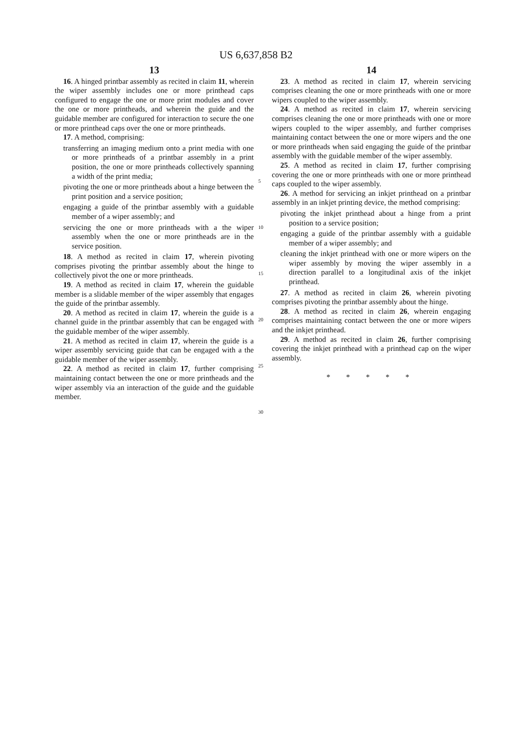US 6,637,858 B2
13
16. A hinged printbar assembly as recited in claim 11, wherein the wiper assembly includes one or more printhead caps configured to engage the one or more print modules and cover the one or more printheads, and wherein the guide and the guidable member are configured for interaction to secure the one or more printhead caps over the one or more printheads.
17. A method, comprising:
transferring an imaging medium onto a print media with one or more printheads of a printbar assembly in a print position, the one or more printheads collectively spanning a width of the print media;
pivoting the one or more printheads about a hinge between the print position and a service position;
engaging a guide of the printbar assembly with a guidable member of a wiper assembly; and
servicing the one or more printheads with a the wiper assembly when the one or more printheads are in the service position.
18. A method as recited in claim 17, wherein pivoting comprises pivoting the printbar assembly about the hinge to collectively pivot the one or more printheads.
19. A method as recited in claim 17, wherein the guidable member is a slidable member of the wiper assembly that engages the guide of the printbar assembly.
20. A method as recited in claim 17, wherein the guide is a channel guide in the printbar assembly that can be engaged with the guidable member of the wiper assembly.
21. A method as recited in claim 17, wherein the guide is a wiper assembly servicing guide that can be engaged with a the guidable member of the wiper assembly.
22. A method as recited in claim 17, further comprising maintaining contact between the one or more printheads and the wiper assembly via an interaction of the guide and the guidable member.
5
10
15
20
25
30
14
23. A method as recited in claim 17, wherein servicing comprises cleaning the one or more printheads with one or more wipers coupled to the wiper assembly.
24. A method as recited in claim 17, wherein servicing comprises cleaning the one or more printheads with one or more wipers coupled to the wiper assembly, and further comprises maintaining contact between the one or more wipers and the one or more printheads when said engaging the guide of the printbar assembly with the guidable member of the wiper assembly.
25. A method as recited in claim 17, further comprising covering the one or more printheads with one or more printhead caps coupled to the wiper assembly.
26. A method for servicing an inkjet printhead on a printbar assembly in an inkjet printing device, the method comprising:
pivoting the inkjet printhead about a hinge from a print position to a service position;
engaging a guide of the printbar assembly with a guidable member of a wiper assembly; and
cleaning the inkjet printhead with one or more wipers on the wiper assembly by moving the wiper assembly in a direction parallel to a longitudinal axis of the inkjet printhead.
27. A method as recited in claim 26, wherein pivoting comprises pivoting the printbar assembly about the hinge.
28. A method as recited in claim 26, wherein engaging comprises maintaining contact between the one or more wipers and the inkjet printhead.
29. A method as recited in claim 26, further comprising covering the inkjet printhead with a printhead cap on the wiper assembly.
* * * * *